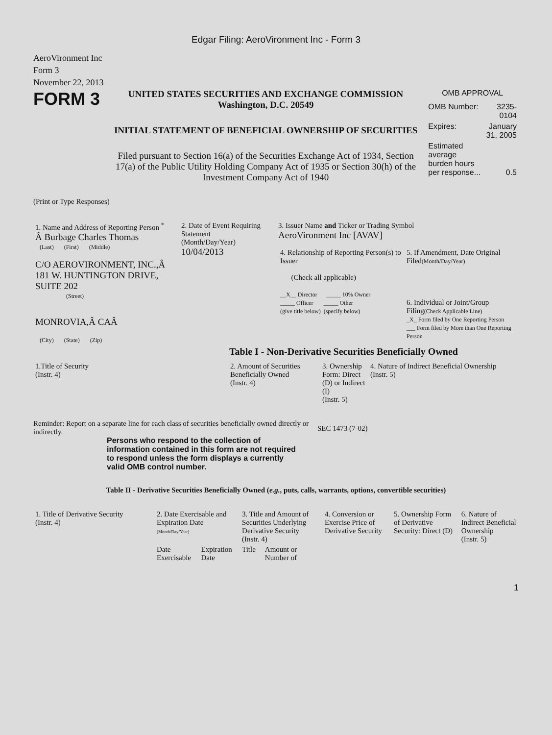Edgar Filing: AeroVironment Inc - Form 3
AeroVironment Inc
Form 3
November 22, 2013
FORM 3
UNITED STATES SECURITIES AND EXCHANGE COMMISSION
Washington, D.C. 20549
INITIAL STATEMENT OF BENEFICIAL OWNERSHIP OF SECURITIES
Filed pursuant to Section 16(a) of the Securities Exchange Act of 1934, Section 17(a) of the Public Utility Holding Company Act of 1935 or Section 30(h) of the Investment Company Act of 1940
OMB APPROVAL
| OMB Number: | 3235-0104 |
| Expires: | January 31, 2005 |
| Estimated average burden hours per response... | 0.5 |
(Print or Type Responses)
| 1. Name and Address of Reporting Person <sup>*</sup> Â Burbage Charles Thomas (Last) (First) (Middle) C/O AEROVIRONMENT, INC.,Â 181 W. HUNTINGTON DRIVE, SUITE 202 (Street) MONROVIA,Â CAÂ (City) (State) (Zip) | 2. Date of Event Requiring Statement (Month/Day/Year) 10/04/2013 | 3. Issuer Name and Ticker or Trading Symbol AeroVironment Inc [AVAV] / 4. Relationship of Reporting Person(s) to Issuer (Check all applicable) __X__ Director _____ 10% Owner _____ Officer _____ Other (give title below) (specify below) / 5. If Amendment, Date Original Filed (Month/Day/Year) 6. Individual or Joint/Group Filing (Check Applicable Line) _X_ Form filed by One Reporting Person ___ Form filed by More than One Reporting Person / Table I - Non-Derivative Securities Beneficially Owned |
| 1.Title of Security (Instr. 4) | 2. Amount of Securities Beneficially Owned (Instr. 4) | 3. Ownership Form: Direct (D) or Indirect (I) (Instr. 5) | 4. Nature of Indirect Beneficial Ownership (Instr. 5) |
| --- | --- | --- | --- |
Reminder: Report on a separate line for each class of securities beneficially owned directly or indirectly.
SEC 1473 (7-02)
Persons who respond to the collection of information contained in this form are not required to respond unless the form displays a currently valid OMB control number.
Table II - Derivative Securities Beneficially Owned (e.g., puts, calls, warrants, options, convertible securities)
| 1. Title of Derivative Security (Instr. 4) | 2. Date Exercisable and Expiration Date (Month/Day/Year) | | 3. Title and Amount of Securities Underlying Derivative Security (Instr. 4) | | 4. Conversion or Exercise Price of Derivative Security | 5. Ownership Form of Derivative Security: Direct (D) | 6. Nature of Indirect Beneficial Ownership (Instr. 5) |
| --- | --- | --- | --- | --- | --- | --- | --- |
| | Date Exercisable | Expiration Date | Title | Amount or Number of | | | |
1